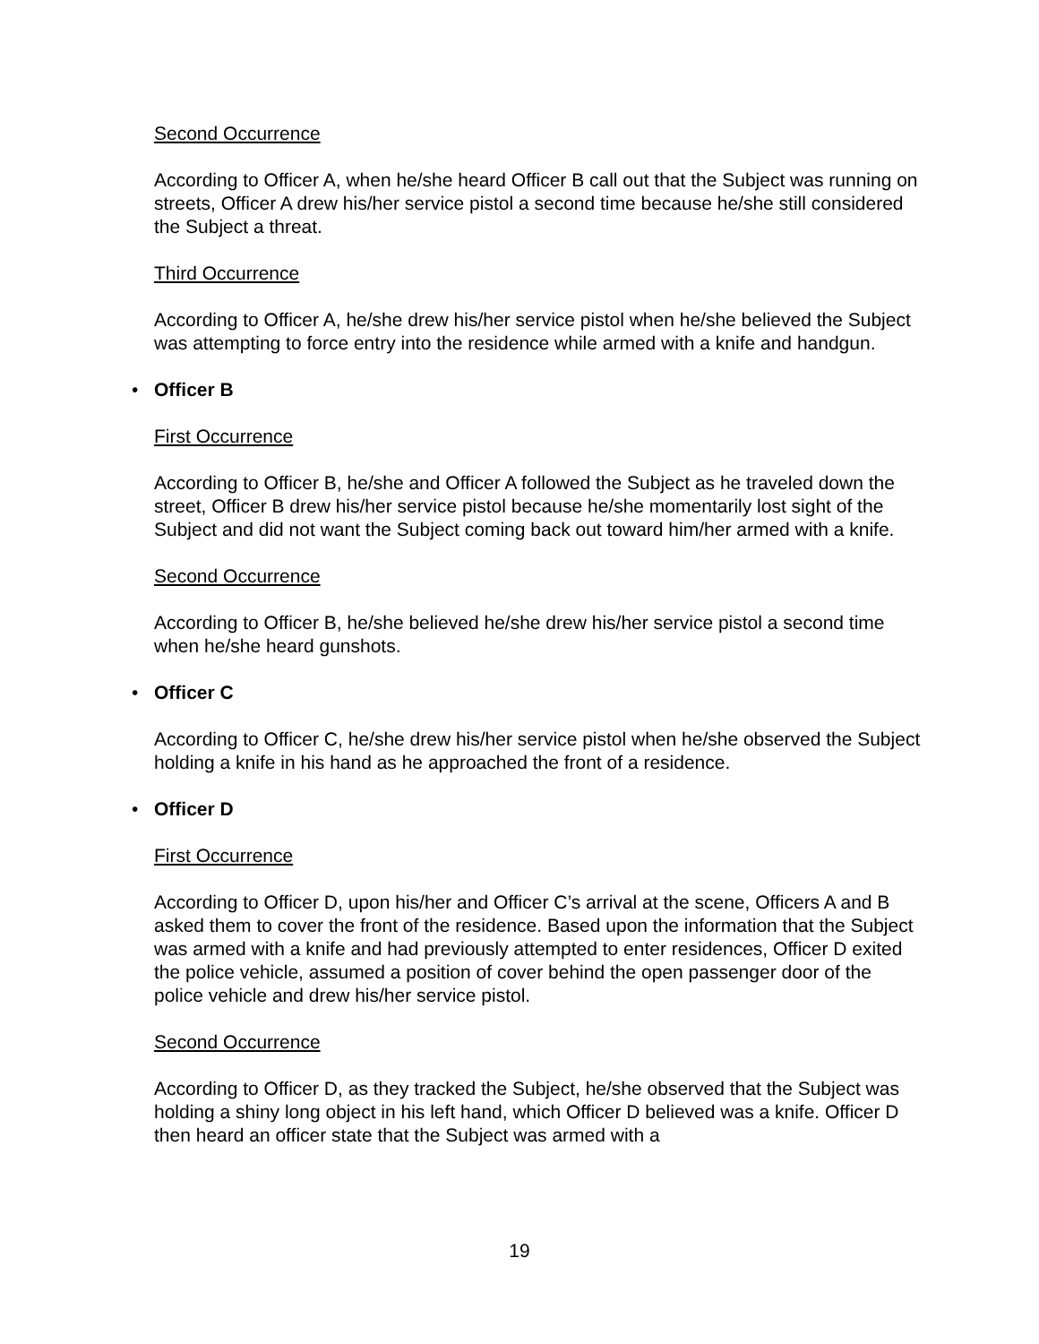Second Occurrence
According to Officer A, when he/she heard Officer B call out that the Subject was running on streets, Officer A drew his/her service pistol a second time because he/she still considered the Subject a threat.
Third Occurrence
According to Officer A, he/she drew his/her service pistol when he/she believed the Subject was attempting to force entry into the residence while armed with a knife and handgun.
• Officer B
First Occurrence
According to Officer B, he/she and Officer A followed the Subject as he traveled down the street, Officer B drew his/her service pistol because he/she momentarily lost sight of the Subject and did not want the Subject coming back out toward him/her armed with a knife.
Second Occurrence
According to Officer B, he/she believed he/she drew his/her service pistol a second time when he/she heard gunshots.
• Officer C
According to Officer C, he/she drew his/her service pistol when he/she observed the Subject holding a knife in his hand as he approached the front of a residence.
• Officer D
First Occurrence
According to Officer D, upon his/her and Officer C’s arrival at the scene, Officers A and B asked them to cover the front of the residence. Based upon the information that the Subject was armed with a knife and had previously attempted to enter residences, Officer D exited the police vehicle, assumed a position of cover behind the open passenger door of the police vehicle and drew his/her service pistol.
Second Occurrence
According to Officer D, as they tracked the Subject, he/she observed that the Subject was holding a shiny long object in his left hand, which Officer D believed was a knife. Officer D then heard an officer state that the Subject was armed with a
19